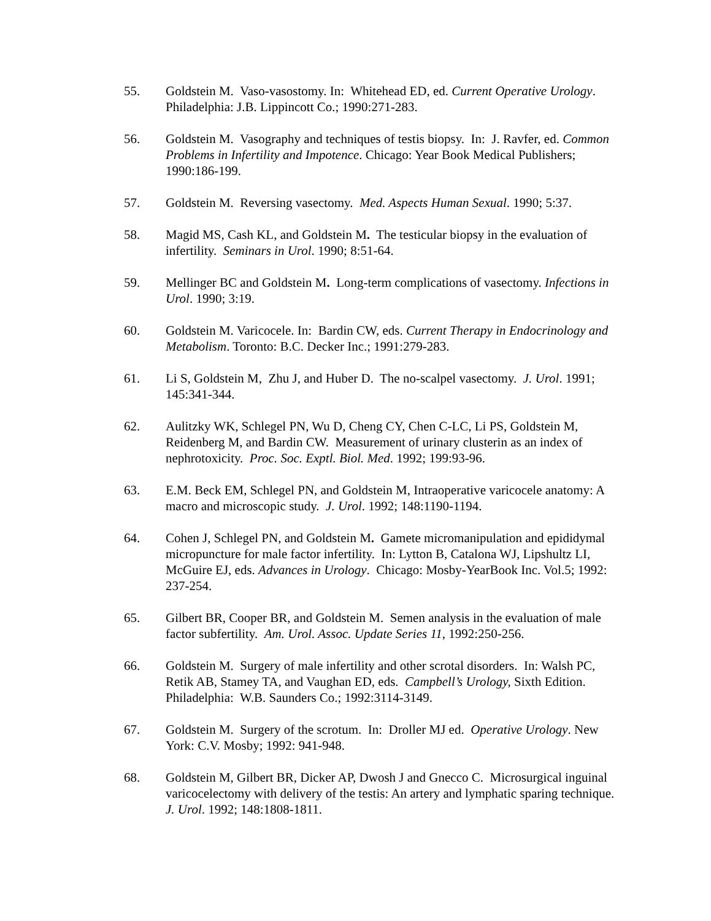55. Goldstein M. Vaso-vasostomy. In: Whitehead ED, ed. Current Operative Urology. Philadelphia: J.B. Lippincott Co.; 1990:271-283.
56. Goldstein M. Vasography and techniques of testis biopsy. In: J. Ravfer, ed. Common Problems in Infertility and Impotence. Chicago: Year Book Medical Publishers; 1990:186-199.
57. Goldstein M. Reversing vasectomy. Med. Aspects Human Sexual. 1990; 5:37.
58. Magid MS, Cash KL, and Goldstein M. The testicular biopsy in the evaluation of infertility. Seminars in Urol. 1990; 8:51-64.
59. Mellinger BC and Goldstein M. Long-term complications of vasectomy. Infections in Urol. 1990; 3:19.
60. Goldstein M. Varicocele. In: Bardin CW, eds. Current Therapy in Endocrinology and Metabolism. Toronto: B.C. Decker Inc.; 1991:279-283.
61. Li S, Goldstein M, Zhu J, and Huber D. The no-scalpel vasectomy. J. Urol. 1991; 145:341-344.
62. Aulitzky WK, Schlegel PN, Wu D, Cheng CY, Chen C-LC, Li PS, Goldstein M, Reidenberg M, and Bardin CW. Measurement of urinary clusterin as an index of nephrotoxicity. Proc. Soc. Exptl. Biol. Med. 1992; 199:93-96.
63. E.M. Beck EM, Schlegel PN, and Goldstein M, Intraoperative varicocele anatomy: A macro and microscopic study. J. Urol. 1992; 148:1190-1194.
64. Cohen J, Schlegel PN, and Goldstein M. Gamete micromanipulation and epididymal micropuncture for male factor infertility. In: Lytton B, Catalona WJ, Lipshultz LI, McGuire EJ, eds. Advances in Urology. Chicago: Mosby-YearBook Inc. Vol.5; 1992: 237-254.
65. Gilbert BR, Cooper BR, and Goldstein M. Semen analysis in the evaluation of male factor subfertility. Am. Urol. Assoc. Update Series 11, 1992:250-256.
66. Goldstein M. Surgery of male infertility and other scrotal disorders. In: Walsh PC, Retik AB, Stamey TA, and Vaughan ED, eds. Campbell’s Urology, Sixth Edition. Philadelphia: W.B. Saunders Co.; 1992:3114-3149.
67. Goldstein M. Surgery of the scrotum. In: Droller MJ ed. Operative Urology. New York: C.V. Mosby; 1992: 941-948.
68. Goldstein M, Gilbert BR, Dicker AP, Dwosh J and Gnecco C. Microsurgical inguinal varicocelectomy with delivery of the testis: An artery and lymphatic sparing technique. J. Urol. 1992; 148:1808-1811.